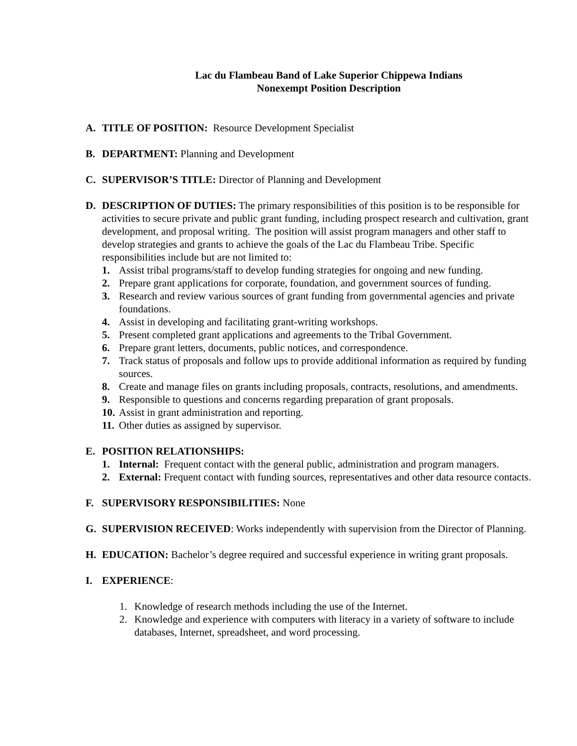Lac du Flambeau Band of Lake Superior Chippewa Indians
Nonexempt Position Description
A. TITLE OF POSITION: Resource Development Specialist
B. DEPARTMENT: Planning and Development
C. SUPERVISOR’S TITLE: Director of Planning and Development
D. DESCRIPTION OF DUTIES: The primary responsibilities of this position is to be responsible for activities to secure private and public grant funding, including prospect research and cultivation, grant development, and proposal writing. The position will assist program managers and other staff to develop strategies and grants to achieve the goals of the Lac du Flambeau Tribe. Specific responsibilities include but are not limited to:
1. Assist tribal programs/staff to develop funding strategies for ongoing and new funding.
2. Prepare grant applications for corporate, foundation, and government sources of funding.
3. Research and review various sources of grant funding from governmental agencies and private foundations.
4. Assist in developing and facilitating grant-writing workshops.
5. Present completed grant applications and agreements to the Tribal Government.
6. Prepare grant letters, documents, public notices, and correspondence.
7. Track status of proposals and follow ups to provide additional information as required by funding sources.
8. Create and manage files on grants including proposals, contracts, resolutions, and amendments.
9. Responsible to questions and concerns regarding preparation of grant proposals.
10. Assist in grant administration and reporting.
11. Other duties as assigned by supervisor.
E. POSITION RELATIONSHIPS:
1. Internal: Frequent contact with the general public, administration and program managers.
2. External: Frequent contact with funding sources, representatives and other data resource contacts.
F. SUPERVISORY RESPONSIBILITIES: None
G. SUPERVISION RECEIVED: Works independently with supervision from the Director of Planning.
H. EDUCATION: Bachelor’s degree required and successful experience in writing grant proposals.
I. EXPERIENCE:
1. Knowledge of research methods including the use of the Internet.
2. Knowledge and experience with computers with literacy in a variety of software to include databases, Internet, spreadsheet, and word processing.